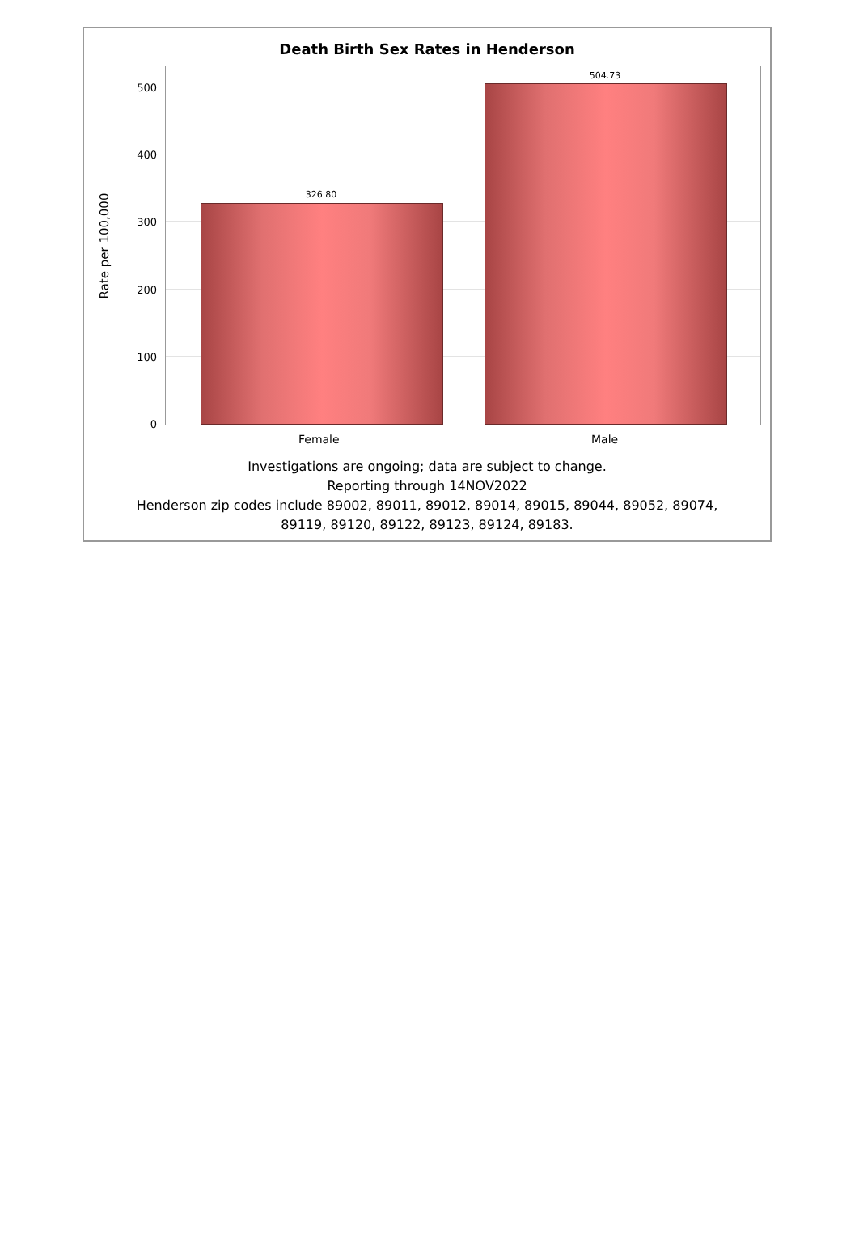Death Birth Sex Rates in Henderson
Rate per 100,000
500
400
300
200
100
0
326.80
504.73
Female Male
Investigations are ongoing; data are subject to change.
Reporting through 14NOV2022
Henderson zip codes include 89002, 89011, 89012, 89014, 89015, 89044, 89052, 89074,
89119, 89120, 89122, 89123, 89124, 89183.